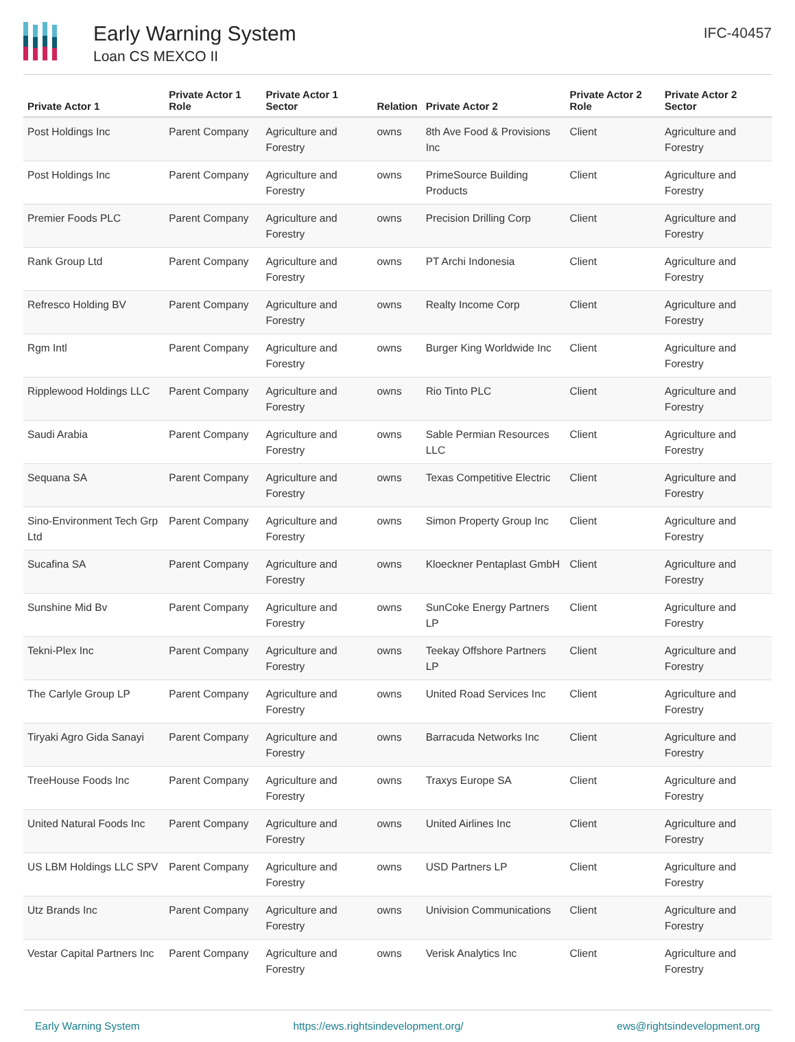Early Warning System
Loan CS MEXCO II
IFC-40457
| Private Actor 1 | Private Actor 1 Role | Private Actor 1 Sector | Relation | Private Actor 2 | Private Actor 2 Role | Private Actor 2 Sector |
| --- | --- | --- | --- | --- | --- | --- |
| Post Holdings Inc | Parent Company | Agriculture and Forestry | owns | 8th Ave Food & Provisions Inc | Client | Agriculture and Forestry |
| Post Holdings Inc | Parent Company | Agriculture and Forestry | owns | PrimeSource Building Products | Client | Agriculture and Forestry |
| Premier Foods PLC | Parent Company | Agriculture and Forestry | owns | Precision Drilling Corp | Client | Agriculture and Forestry |
| Rank Group Ltd | Parent Company | Agriculture and Forestry | owns | PT Archi Indonesia | Client | Agriculture and Forestry |
| Refresco Holding BV | Parent Company | Agriculture and Forestry | owns | Realty Income Corp | Client | Agriculture and Forestry |
| Rgm Intl | Parent Company | Agriculture and Forestry | owns | Burger King Worldwide Inc | Client | Agriculture and Forestry |
| Ripplewood Holdings LLC | Parent Company | Agriculture and Forestry | owns | Rio Tinto PLC | Client | Agriculture and Forestry |
| Saudi Arabia | Parent Company | Agriculture and Forestry | owns | Sable Permian Resources LLC | Client | Agriculture and Forestry |
| Sequana SA | Parent Company | Agriculture and Forestry | owns | Texas Competitive Electric | Client | Agriculture and Forestry |
| Sino-Environment Tech Grp Ltd | Parent Company | Agriculture and Forestry | owns | Simon Property Group Inc | Client | Agriculture and Forestry |
| Sucafina SA | Parent Company | Agriculture and Forestry | owns | Kloeckner Pentaplast GmbH | Client | Agriculture and Forestry |
| Sunshine Mid Bv | Parent Company | Agriculture and Forestry | owns | SunCoke Energy Partners LP | Client | Agriculture and Forestry |
| Tekni-Plex Inc | Parent Company | Agriculture and Forestry | owns | Teekay Offshore Partners LP | Client | Agriculture and Forestry |
| The Carlyle Group LP | Parent Company | Agriculture and Forestry | owns | United Road Services Inc | Client | Agriculture and Forestry |
| Tiryaki Agro Gida Sanayi | Parent Company | Agriculture and Forestry | owns | Barracuda Networks Inc | Client | Agriculture and Forestry |
| TreeHouse Foods Inc | Parent Company | Agriculture and Forestry | owns | Traxys Europe SA | Client | Agriculture and Forestry |
| United Natural Foods Inc | Parent Company | Agriculture and Forestry | owns | United Airlines Inc | Client | Agriculture and Forestry |
| US LBM Holdings LLC SPV | Parent Company | Agriculture and Forestry | owns | USD Partners LP | Client | Agriculture and Forestry |
| Utz Brands Inc | Parent Company | Agriculture and Forestry | owns | Univision Communications | Client | Agriculture and Forestry |
| Vestar Capital Partners Inc | Parent Company | Agriculture and Forestry | owns | Verisk Analytics Inc | Client | Agriculture and Forestry |
Early Warning System https://ews.rightsindevelopment.org/ ews@rightsindevelopment.org